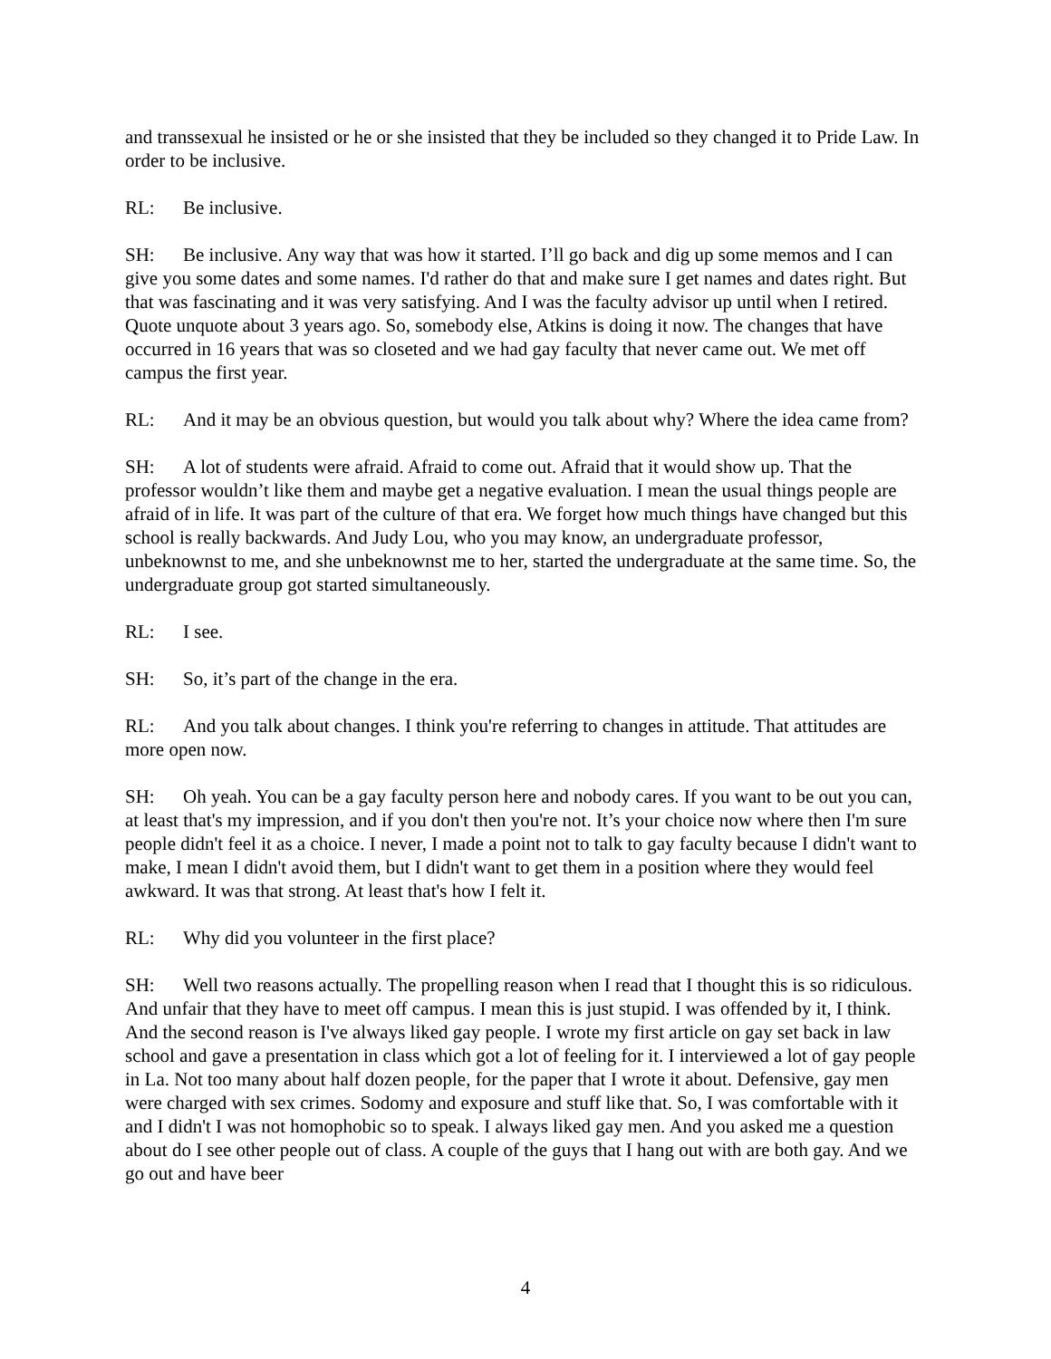and transsexual he insisted or he or she insisted that they be included so they changed it to Pride Law. In order to be inclusive.
RL: Be inclusive.
SH: Be inclusive. Any way that was how it started. I’ll go back and dig up some memos and I can give you some dates and some names. I'd rather do that and make sure I get names and dates right. But that was fascinating and it was very satisfying. And I was the faculty advisor up until when I retired. Quote unquote about 3 years ago. So, somebody else, Atkins is doing it now. The changes that have occurred in 16 years that was so closeted and we had gay faculty that never came out. We met off campus the first year.
RL: And it may be an obvious question, but would you talk about why? Where the idea came from?
SH: A lot of students were afraid. Afraid to come out. Afraid that it would show up. That the professor wouldn’t like them and maybe get a negative evaluation. I mean the usual things people are afraid of in life. It was part of the culture of that era. We forget how much things have changed but this school is really backwards. And Judy Lou, who you may know, an undergraduate professor, unbeknownst to me, and she unbeknownst me to her, started the undergraduate at the same time. So, the undergraduate group got started simultaneously.
RL: I see.
SH: So, it’s part of the change in the era.
RL: And you talk about changes. I think you're referring to changes in attitude. That attitudes are more open now.
SH: Oh yeah. You can be a gay faculty person here and nobody cares. If you want to be out you can, at least that's my impression, and if you don't then you're not. It’s your choice now where then I'm sure people didn't feel it as a choice. I never, I made a point not to talk to gay faculty because I didn't want to make, I mean I didn't avoid them, but I didn't want to get them in a position where they would feel awkward. It was that strong. At least that's how I felt it.
RL: Why did you volunteer in the first place?
SH: Well two reasons actually. The propelling reason when I read that I thought this is so ridiculous. And unfair that they have to meet off campus. I mean this is just stupid. I was offended by it, I think. And the second reason is I've always liked gay people. I wrote my first article on gay set back in law school and gave a presentation in class which got a lot of feeling for it. I interviewed a lot of gay people in La. Not too many about half dozen people, for the paper that I wrote it about. Defensive, gay men were charged with sex crimes. Sodomy and exposure and stuff like that. So, I was comfortable with it and I didn't I was not homophobic so to speak. I always liked gay men. And you asked me a question about do I see other people out of class. A couple of the guys that I hang out with are both gay. And we go out and have beer
4